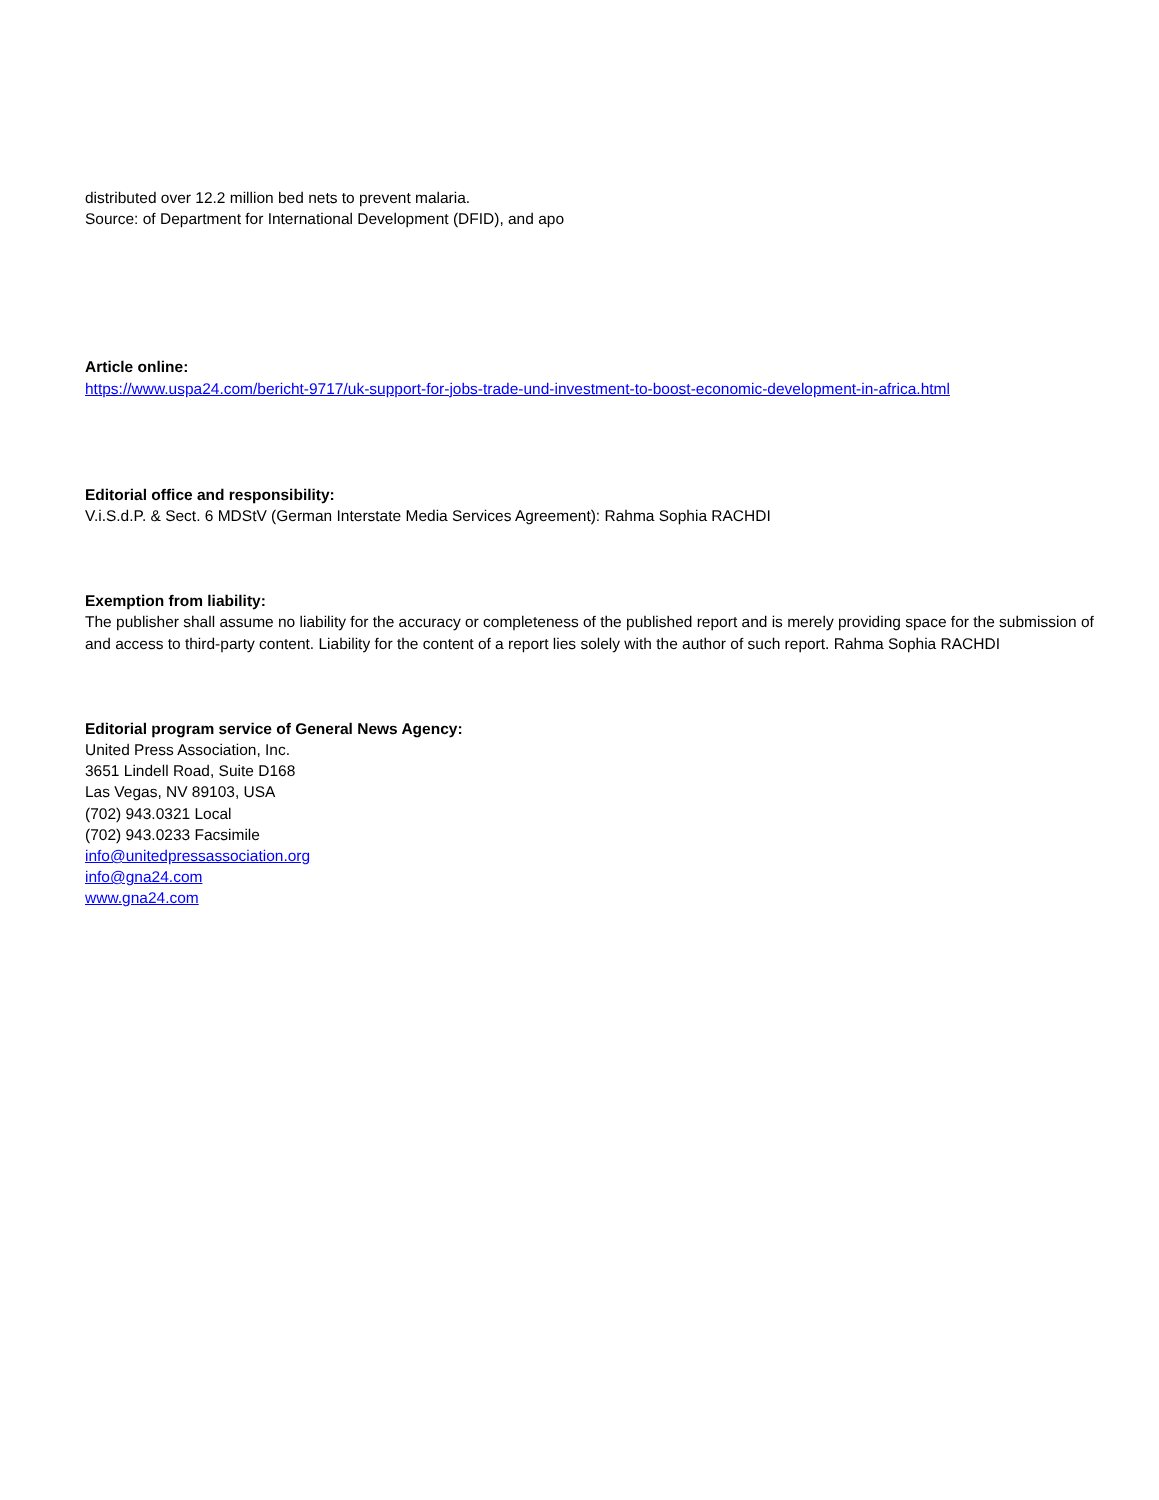distributed over 12.2 million bed nets to prevent malaria.
Source: of Department for International Development (DFID), and apo
Article online:
https://www.uspa24.com/bericht-9717/uk-support-for-jobs-trade-und-investment-to-boost-economic-development-in-africa.html
Editorial office and responsibility:
V.i.S.d.P. & Sect. 6 MDStV (German Interstate Media Services Agreement): Rahma Sophia RACHDI
Exemption from liability:
The publisher shall assume no liability for the accuracy or completeness of the published report and is merely providing space for the submission of and access to third-party content. Liability for the content of a report lies solely with the author of such report. Rahma Sophia RACHDI
Editorial program service of General News Agency:
United Press Association, Inc.
3651 Lindell Road, Suite D168
Las Vegas, NV 89103, USA
(702) 943.0321 Local
(702) 943.0233 Facsimile
info@unitedpressassociation.org
info@gna24.com
www.gna24.com